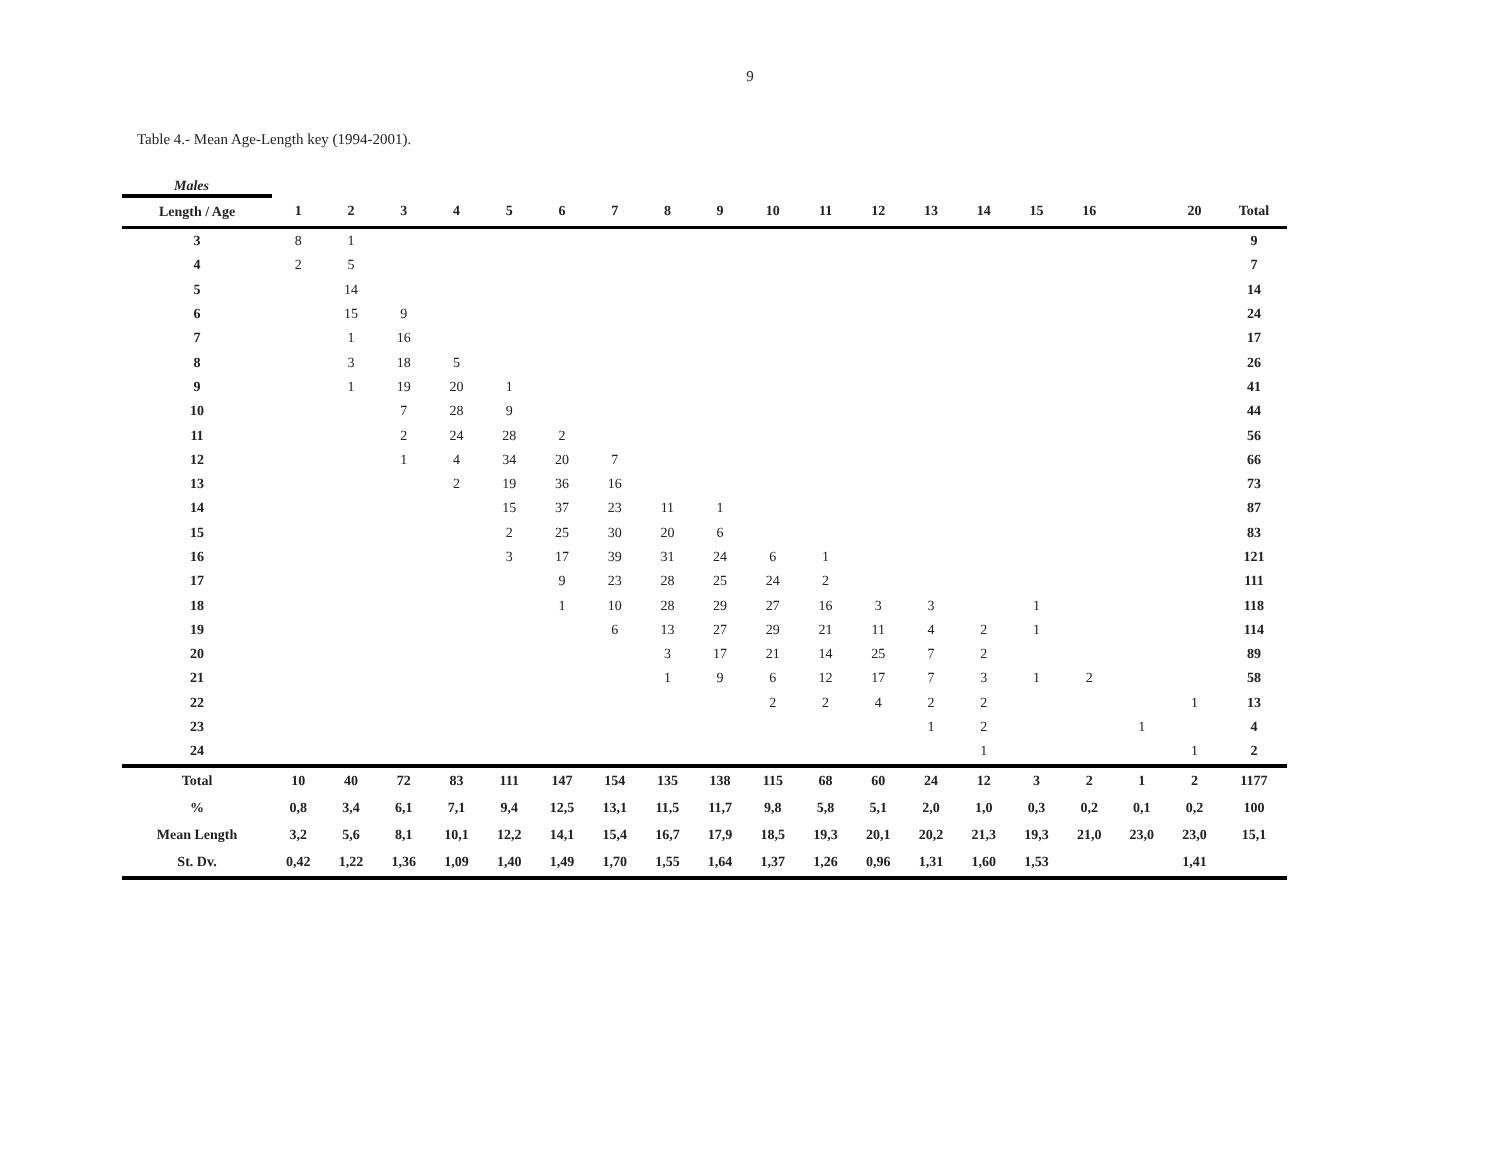9
Table 4.- Mean Age-Length key (1994-2001).
Males
| Length / Age | 1 | 2 | 3 | 4 | 5 | 6 | 7 | 8 | 9 | 10 | 11 | 12 | 13 | 14 | 15 | 16 | | 20 | Total |
| --- | --- | --- | --- | --- | --- | --- | --- | --- | --- | --- | --- | --- | --- | --- | --- | --- | --- | --- | --- |
| 3 | 8 | 1 | | | | | | | | | | | | | | | | | 9 |
| 4 | 2 | 5 | | | | | | | | | | | | | | | | | 7 |
| 5 | | 14 | | | | | | | | | | | | | | | | | 14 |
| 6 | | 15 | 9 | | | | | | | | | | | | | | | | 24 |
| 7 | | 1 | 16 | | | | | | | | | | | | | | | | 17 |
| 8 | | 3 | 18 | 5 | | | | | | | | | | | | | | | 26 |
| 9 | | 1 | 19 | 20 | 1 | | | | | | | | | | | | | | 41 |
| 10 | | | 7 | 28 | 9 | | | | | | | | | | | | | | 44 |
| 11 | | | 2 | 24 | 28 | 2 | | | | | | | | | | | | | 56 |
| 12 | | | 1 | 4 | 34 | 20 | 7 | | | | | | | | | | | | 66 |
| 13 | | | | 2 | 19 | 36 | 16 | | | | | | | | | | | | 73 |
| 14 | | | | | 15 | 37 | 23 | 11 | 1 | | | | | | | | | | 87 |
| 15 | | | | | 2 | 25 | 30 | 20 | 6 | | | | | | | | | | 83 |
| 16 | | | | | 3 | 17 | 39 | 31 | 24 | 6 | 1 | | | | | | | | 121 |
| 17 | | | | | | 9 | 23 | 28 | 25 | 24 | 2 | | | | | | | | 111 |
| 18 | | | | | | 1 | 10 | 28 | 29 | 27 | 16 | 3 | 3 | | 1 | | | | 118 |
| 19 | | | | | | | 6 | 13 | 27 | 29 | 21 | 11 | 4 | 2 | 1 | | | | 114 |
| 20 | | | | | | | | 3 | 17 | 21 | 14 | 25 | 7 | 2 | | | | | 89 |
| 21 | | | | | | | | 1 | 9 | 6 | 12 | 17 | 7 | 3 | 1 | 2 | | | 58 |
| 22 | | | | | | | | | | 2 | 2 | 4 | 2 | 2 | | | | 1 | 13 |
| 23 | | | | | | | | | | | | | 1 | 2 | | | 1 | | 4 |
| 24 | | | | | | | | | | | | | | 1 | | | | 1 | 2 |
| Total | 10 | 40 | 72 | 83 | 111 | 147 | 154 | 135 | 138 | 115 | 68 | 60 | 24 | 12 | 3 | 2 | 1 | 2 | 1177 |
| % | 0,8 | 3,4 | 6,1 | 7,1 | 9,4 | 12,5 | 13,1 | 11,5 | 11,7 | 9,8 | 5,8 | 5,1 | 2,0 | 1,0 | 0,3 | 0,2 | 0,1 | 0,2 | 100 |
| Mean Length | 3,2 | 5,6 | 8,1 | 10,1 | 12,2 | 14,1 | 15,4 | 16,7 | 17,9 | 18,5 | 19,3 | 20,1 | 20,2 | 21,3 | 19,3 | 21,0 | 23,0 | 23,0 | 15,1 |
| St. Dv. | 0,42 | 1,22 | 1,36 | 1,09 | 1,40 | 1,49 | 1,70 | 1,55 | 1,64 | 1,37 | 1,26 | 0,96 | 1,31 | 1,60 | 1,53 | | | 1,41 | |